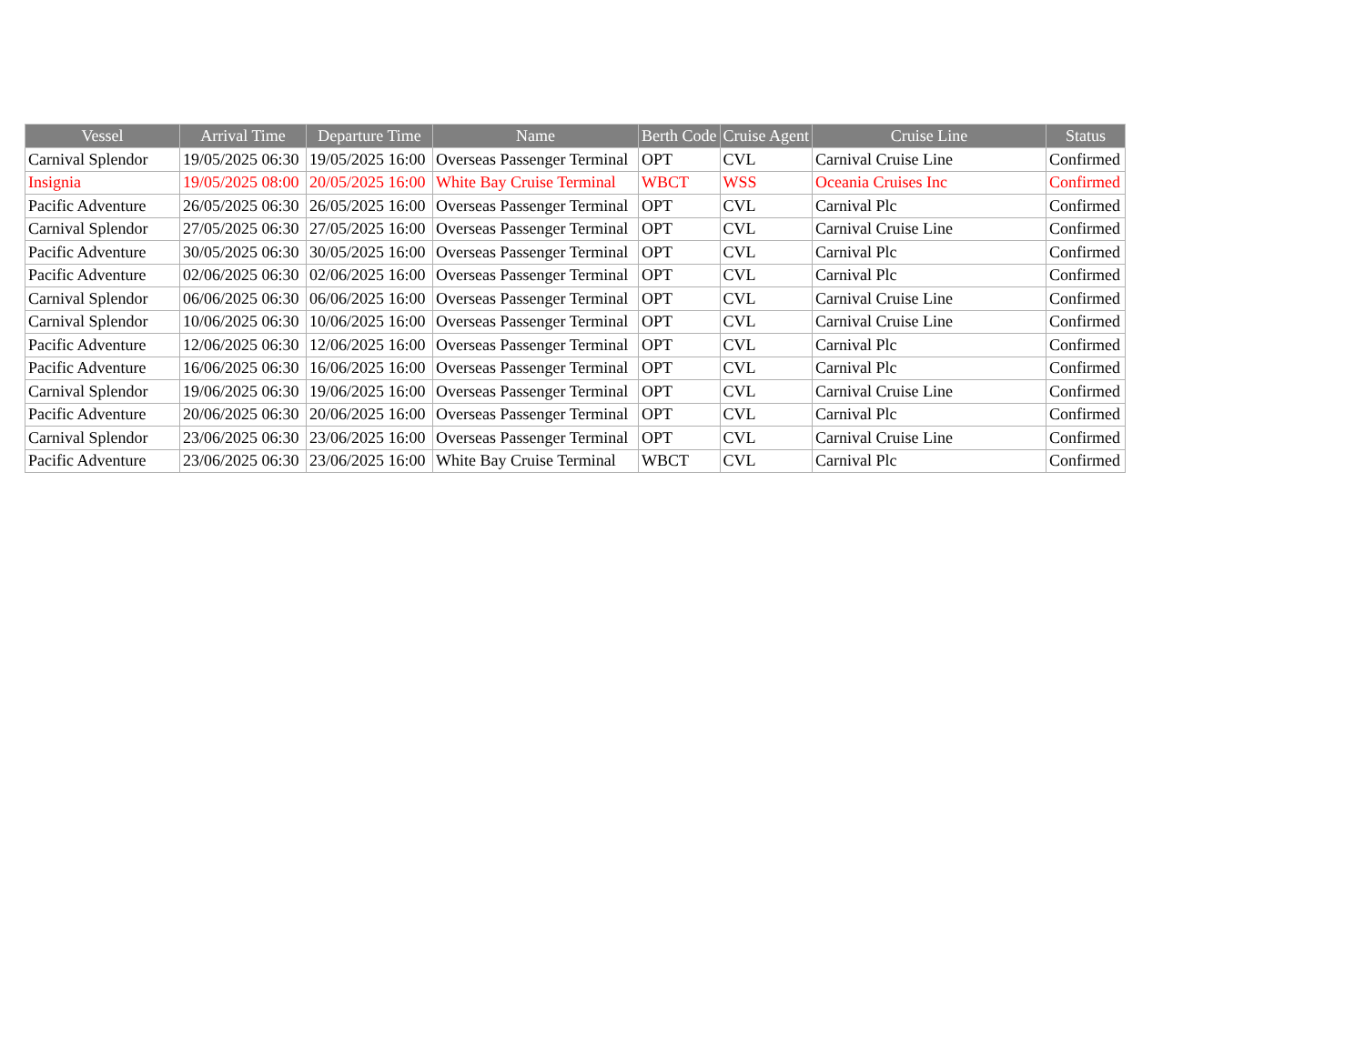| Vessel | Arrival Time | Departure Time | Name | Berth Code | Cruise Agent | Cruise Line | Status |
| --- | --- | --- | --- | --- | --- | --- | --- |
| Carnival Splendor | 19/05/2025 06:30 | 19/05/2025 16:00 | Overseas Passenger Terminal | OPT | CVL | Carnival Cruise Line | Confirmed |
| Insignia | 19/05/2025 08:00 | 20/05/2025 16:00 | White Bay Cruise Terminal | WBCT | WSS | Oceania Cruises Inc | Confirmed |
| Pacific Adventure | 26/05/2025 06:30 | 26/05/2025 16:00 | Overseas Passenger Terminal | OPT | CVL | Carnival Plc | Confirmed |
| Carnival Splendor | 27/05/2025 06:30 | 27/05/2025 16:00 | Overseas Passenger Terminal | OPT | CVL | Carnival Cruise Line | Confirmed |
| Pacific Adventure | 30/05/2025 06:30 | 30/05/2025 16:00 | Overseas Passenger Terminal | OPT | CVL | Carnival Plc | Confirmed |
| Pacific Adventure | 02/06/2025 06:30 | 02/06/2025 16:00 | Overseas Passenger Terminal | OPT | CVL | Carnival Plc | Confirmed |
| Carnival Splendor | 06/06/2025 06:30 | 06/06/2025 16:00 | Overseas Passenger Terminal | OPT | CVL | Carnival Cruise Line | Confirmed |
| Carnival Splendor | 10/06/2025 06:30 | 10/06/2025 16:00 | Overseas Passenger Terminal | OPT | CVL | Carnival Cruise Line | Confirmed |
| Pacific Adventure | 12/06/2025 06:30 | 12/06/2025 16:00 | Overseas Passenger Terminal | OPT | CVL | Carnival Plc | Confirmed |
| Pacific Adventure | 16/06/2025 06:30 | 16/06/2025 16:00 | Overseas Passenger Terminal | OPT | CVL | Carnival Plc | Confirmed |
| Carnival Splendor | 19/06/2025 06:30 | 19/06/2025 16:00 | Overseas Passenger Terminal | OPT | CVL | Carnival Cruise Line | Confirmed |
| Pacific Adventure | 20/06/2025 06:30 | 20/06/2025 16:00 | Overseas Passenger Terminal | OPT | CVL | Carnival Plc | Confirmed |
| Carnival Splendor | 23/06/2025 06:30 | 23/06/2025 16:00 | Overseas Passenger Terminal | OPT | CVL | Carnival Cruise Line | Confirmed |
| Pacific Adventure | 23/06/2025 06:30 | 23/06/2025 16:00 | White Bay Cruise Terminal | WBCT | CVL | Carnival Plc | Confirmed |